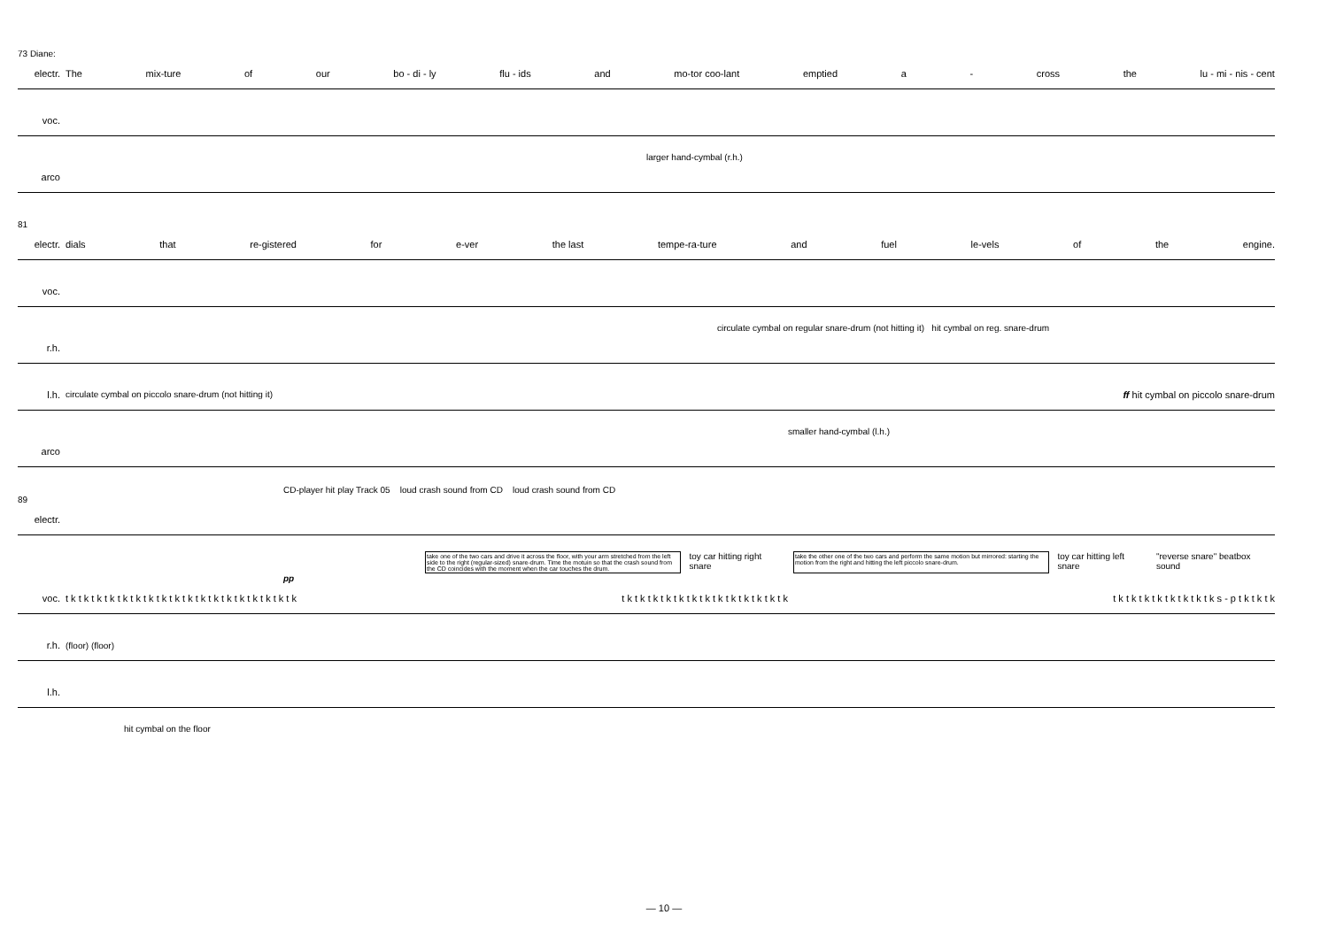73 Diane:
electr. The mix-ture of our bo - di - ly flu - ids and mo-tor coo-lant emptied a - cross the lu - mi - nis - cent
voc.
larger hand-cymbal (r.h.)
arco
81
electr. dials that re-gistered for e-ver the last tempe-ra-ture and fuel le-vels of the engine.
voc.
circulate cymbal on regular snare-drum (not hitting it) hit cymbal on reg. snare-drum
r.h.
l.h. circulate cymbal on piccolo snare-drum (not hitting it) ff hit cymbal on piccolo snare-drum
smaller hand-cymbal (l.h.)
arco
CD-player hit play Track 05 loud crash sound from CD loud crash sound from CD
89
electr.
take one of the two cars and drive it across the floor, with your arm stretched from the left side to the right (regular-sized) snare-drum. Time the motuin so that the crash sound from the CD coincides with the moment when the car touches the drum.
toy car hitting right snare
take the other one of the two cars and perform the same motion but mirrored: starting the motion from the right and hitting the left piccolo snare-drum.
toy car hitting left snare "reverse snare" beatbox sound
pp
voc. t k t k t k t k t k t k t k t k t k t k t k t k t k t k t k t k t k t k t k t k t k t k t k t k t k t k t k t k t k t k t k t k t k t k t k t k t k t k t k s - p t k t k t k
r.h. (floor) (floor)
l.h.
hit cymbal on the floor
— 10 —